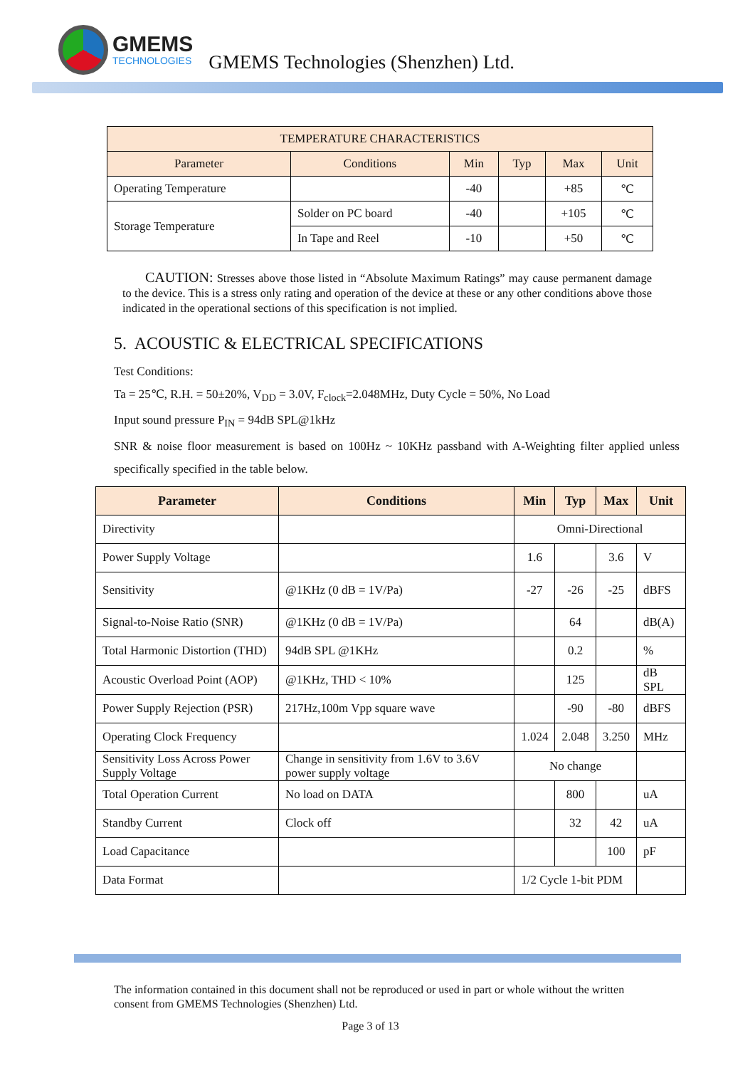GMEMS
TECHNOLOGIES
GMEMS Technologies (Shenzhen) Ltd.
| TEMPERATURE CHARACTERISTICS | | | | | |
| --- | --- | --- | --- | --- | --- |
| Parameter | Conditions | Min | Typ | Max | Unit |
| Operating Temperature | | -40 | | +85 | ℃ |
| Storage Temperature | Solder on PC board | -40 | | +105 | ℃ |
| | In Tape and Reel | -10 | | +50 | ℃ |
CAUTION: Stresses above those listed in “Absolute Maximum Ratings” may cause permanent damage to the device. This is a stress only rating and operation of the device at these or any other conditions above those indicated in the operational sections of this specification is not implied.
5. ACOUSTIC & ELECTRICAL SPECIFICATIONS
Test Conditions:
Ta = 25℃, R.H. = 50±20%, V<sub>DD</sub> = 3.0V, F<sub>clock</sub>=2.048MHz, Duty Cycle = 50%, No Load
Input sound pressure P<sub>IN</sub> = 94dB SPL@1kHz
SNR & noise floor measurement is based on 100Hz ~ 10KHz passband with A-Weighting filter applied unless specifically specified in the table below.
| Parameter | Conditions | Min | Typ | Max | Unit |
| --- | --- | --- | --- | --- | --- |
| Directivity | | Omni-Directional | | | |
| Power Supply Voltage | | 1.6 | | 3.6 | V |
| Sensitivity | @1KHz (0 dB = 1V/Pa) | -27 | -26 | -25 | dBFS |
| Signal-to-Noise Ratio (SNR) | @1KHz (0 dB = 1V/Pa) | | 64 | | dB(A) |
| Total Harmonic Distortion (THD) | 94dB SPL @1KHz | | 0.2 | | % |
| Acoustic Overload Point (AOP) | @1KHz, THD < 10% | | 125 | | dB SPL |
| Power Supply Rejection (PSR) | 217Hz,100m Vpp square wave | | -90 | -80 | dBFS |
| Operating Clock Frequency | | 1.024 | 2.048 | 3.250 | MHz |
| Sensitivity Loss Across Power Supply Voltage | Change in sensitivity from 1.6V to 3.6V power supply voltage | No change | | | |
| Total Operation Current | No load on DATA | | 800 | | uA |
| Standby Current | Clock off | | 32 | 42 | uA |
| Load Capacitance | | | | 100 | pF |
| Data Format | | 1/2 Cycle 1-bit PDM | | | |
The information contained in this document shall not be reproduced or used in part or whole without the written consent from GMEMS Technologies (Shenzhen) Ltd.
Page 3 of 13